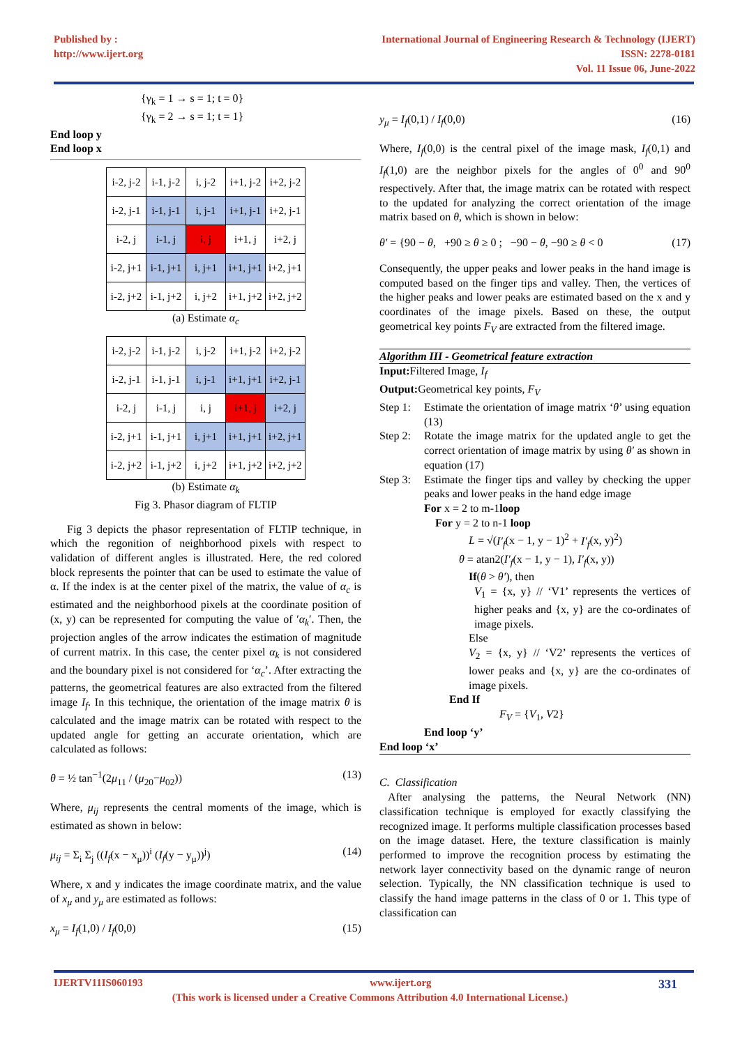Published by :
http://www.ijert.org
International Journal of Engineering Research & Technology (IJERT)
ISSN: 2278-0181
Vol. 11 Issue 06, June-2022
{γ<sub>k</sub> = 1 → s = 1; t = 0}
{γ<sub>k</sub> = 2 → s = 1; t = 1}
End loop y
End loop x
| i-2, j-2 | i-1, j-2 | i, j-2 | i+1, j-2 | i+2, j-2 |
| i-2, j-1 | i-1, j-1 | i, j-1 | i+1, j-1 | i+2, j-1 |
| i-2, j | i-1, j | i, j | i+1, j | i+2, j |
| i-2, j+1 | i-1, j+1 | i, j+1 | i+1, j+1 | i+2, j+1 |
| i-2, j+2 | i-1, j+2 | i, j+2 | i+1, j+2 | i+2, j+2 |
(a) Estimate α<sub>c</sub>
| i-2, j-2 | i-1, j-2 | i, j-2 | i+1, j-2 | i+2, j-2 |
| i-2, j-1 | i-1, j-1 | i, j-1 | i+1, j+1 | i+2, j-1 |
| i-2, j | i-1, j | i, j | i+1, j | i+2, j |
| i-2, j+1 | i-1, j+1 | i, j+1 | i+1, j+1 | i+2, j+1 |
| i-2, j+2 | i-1, j+2 | i, j+2 | i+1, j+2 | i+2, j+2 |
(b) Estimate α<sub>k</sub>
Fig 3. Phasor diagram of FLTIP
Fig 3 depicts the phasor representation of FLTIP technique, in which the regonition of neighborhood pixels with respect to validation of different angles is illustrated. Here, the red colored block represents the pointer that can be used to estimate the value of α. If the index is at the center pixel of the matrix, the value of α<sub>c</sub> is estimated and the neighborhood pixels at the coordinate position of (x, y) can be represented for computing the value of ′α<sub>k</sub>′. Then, the projection angles of the arrow indicates the estimation of magnitude of current matrix. In this case, the center pixel α<sub>k</sub> is not considered and the boundary pixel is not considered for ‘α<sub>c</sub>’. After extracting the patterns, the geometrical features are also extracted from the filtered image I<sub>f</sub>. In this technique, the orientation of the image matrix θ is calculated and the image matrix can be rotated with respect to the updated angle for getting an accurate orientation, which are calculated as follows:
θ = ½ tan<sup>−1</sup>(2μ<sub>11</sub> / (μ<sub>20</sub>−μ<sub>02</sub>)) (13)
Where, μ<sub>ij</sub> represents the central moments of the image, which is estimated as shown in below:
μ<sub>ij</sub> = Σ<sub>i</sub> Σ<sub>j</sub> ((I<sub>f</sub>(x − x<sub>μ</sub>))<sup>i</sup> (I<sub>f</sub>(y − y<sub>μ</sub>))<sup>j</sup>) (14)
Where, x and y indicates the image coordinate matrix, and the value of x<sub>μ</sub> and y<sub>μ</sub> are estimated as follows:
x<sub>μ</sub> = I<sub>f</sub>(1,0) / I<sub>f</sub>(0,0) (15)
y<sub>μ</sub> = I<sub>f</sub>(0,1) / I<sub>f</sub>(0,0) (16)
Where, I<sub>f</sub>(0,0) is the central pixel of the image mask, I<sub>f</sub>(0,1) and I<sub>f</sub>(1,0) are the neighbor pixels for the angles of 0<sup>0</sup> and 90<sup>0</sup> respectively. After that, the image matrix can be rotated with respect to the updated for analyzing the correct orientation of the image matrix based on θ, which is shown in below:
θ′ = {90 − θ, +90 ≥ θ ≥ 0 ; −90 − θ, −90 ≥ θ < 0 (17)
Consequently, the upper peaks and lower peaks in the hand image is computed based on the finger tips and valley. Then, the vertices of the higher peaks and lower peaks are estimated based on the x and y coordinates of the image pixels. Based on these, the output geometrical key points F<sub>V</sub> are extracted from the filtered image.
Algorithm III - Geometrical feature extraction
Input: Filtered Image, I<sub>f</sub>
Output: Geometrical key points, F<sub>V</sub>
Step 1: Estimate the orientation of image matrix ‘θ’ using equation (13)
Step 2: Rotate the image matrix for the updated angle to get the correct orientation of image matrix by using θ′ as shown in equation (17)
Step 3: Estimate the finger tips and valley by checking the upper peaks and lower peaks in the hand edge image
For x = 2 to m-1loop
For y = 2 to n-1 loop
L = √(I′<sub>f</sub>(x − 1, y − 1)<sup>2</sup> + I′<sub>f</sub>(x, y)<sup>2</sup>)
θ = atan2(I′<sub>f</sub>(x − 1, y − 1), I′<sub>f</sub>(x, y))
If(θ > θ′), then
V<sub>1</sub> = {x, y} // ‘V1’ represents the vertices of higher peaks and {x, y} are the co-ordinates of image pixels.
Else
V<sub>2</sub> = {x, y} // ‘V2’ represents the vertices of lower peaks and {x, y} are the co-ordinates of image pixels.
End If
F<sub>V</sub> = {V<sub>1</sub>, V2}
End loop ‘y’
End loop ‘x’
C. Classification
After analysing the patterns, the Neural Network (NN) classification technique is employed for exactly classifying the recognized image. It performs multiple classification processes based on the image dataset. Here, the texture classification is mainly performed to improve the recognition process by estimating the network layer connectivity based on the dynamic range of neuron selection. Typically, the NN classification technique is used to classify the hand image patterns in the class of 0 or 1. This type of classification can
IJERTV11IS060193 www.ijert.org 331
(This work is licensed under a Creative Commons Attribution 4.0 International License.)